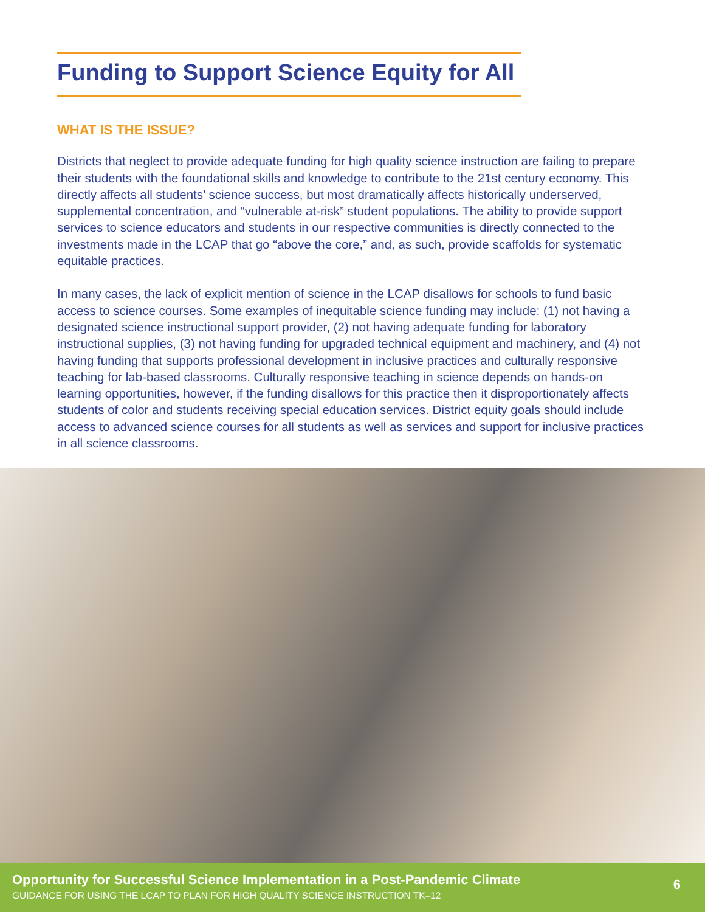Funding to Support Science Equity for All
WHAT IS THE ISSUE?
Districts that neglect to provide adequate funding for high quality science instruction are failing to prepare their students with the foundational skills and knowledge to contribute to the 21st century economy. This directly affects all students’ science success, but most dramatically affects historically underserved, supplemental concentration, and “vulnerable at-risk” student populations. The ability to provide support services to science educators and students in our respective communities is directly connected to the investments made in the LCAP that go “above the core,” and, as such, provide scaffolds for systematic equitable practices.
In many cases, the lack of explicit mention of science in the LCAP disallows for schools to fund basic access to science courses. Some examples of inequitable science funding may include: (1) not having a designated science instructional support provider, (2) not having adequate funding for laboratory instructional supplies, (3) not having funding for upgraded technical equipment and machinery, and (4) not having funding that supports professional development in inclusive practices and culturally responsive teaching for lab-based classrooms. Culturally responsive teaching in science depends on hands-on learning opportunities, however, if the funding disallows for this practice then it disproportionately affects students of color and students receiving special education services. District equity goals should include access to advanced science courses for all students as well as services and support for inclusive practices in all science classrooms.
Opportunity for Successful Science Implementation in a Post-Pandemic Climate
GUIDANCE FOR USING THE LCAP TO PLAN FOR HIGH QUALITY SCIENCE INSTRUCTION TK–12
6